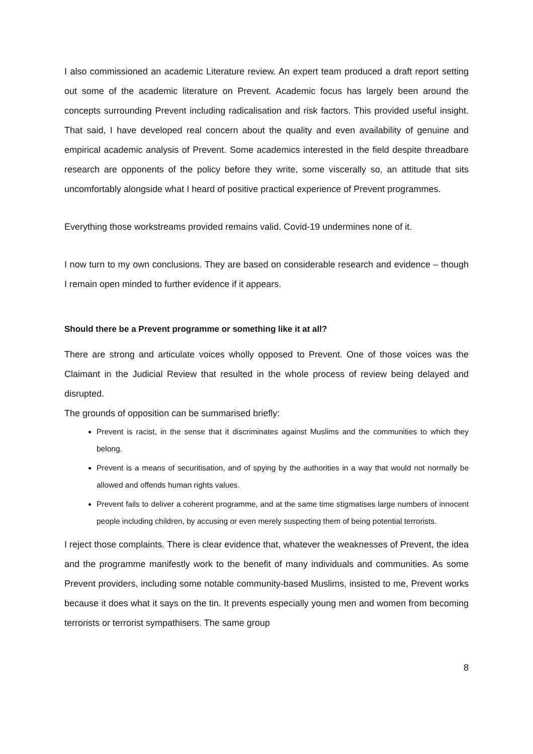I also commissioned an academic Literature review. An expert team produced a draft report setting out some of the academic literature on Prevent. Academic focus has largely been around the concepts surrounding Prevent including radicalisation and risk factors. This provided useful insight. That said, I have developed real concern about the quality and even availability of genuine and empirical academic analysis of Prevent. Some academics interested in the field despite threadbare research are opponents of the policy before they write, some viscerally so, an attitude that sits uncomfortably alongside what I heard of positive practical experience of Prevent programmes.
Everything those workstreams provided remains valid. Covid-19 undermines none of it.
I now turn to my own conclusions. They are based on considerable research and evidence – though I remain open minded to further evidence if it appears.
Should there be a Prevent programme or something like it at all?
There are strong and articulate voices wholly opposed to Prevent. One of those voices was the Claimant in the Judicial Review that resulted in the whole process of review being delayed and disrupted.
The grounds of opposition can be summarised briefly:
Prevent is racist, in the sense that it discriminates against Muslims and the communities to which they belong.
Prevent is a means of securitisation, and of spying by the authorities in a way that would not normally be allowed and offends human rights values.
Prevent fails to deliver a coherent programme, and at the same time stigmatises large numbers of innocent people including children, by accusing or even merely suspecting them of being potential terrorists.
I reject those complaints. There is clear evidence that, whatever the weaknesses of Prevent, the idea and the programme manifestly work to the benefit of many individuals and communities. As some Prevent providers, including some notable community-based Muslims, insisted to me, Prevent works because it does what it says on the tin. It prevents especially young men and women from becoming terrorists or terrorist sympathisers. The same group
8